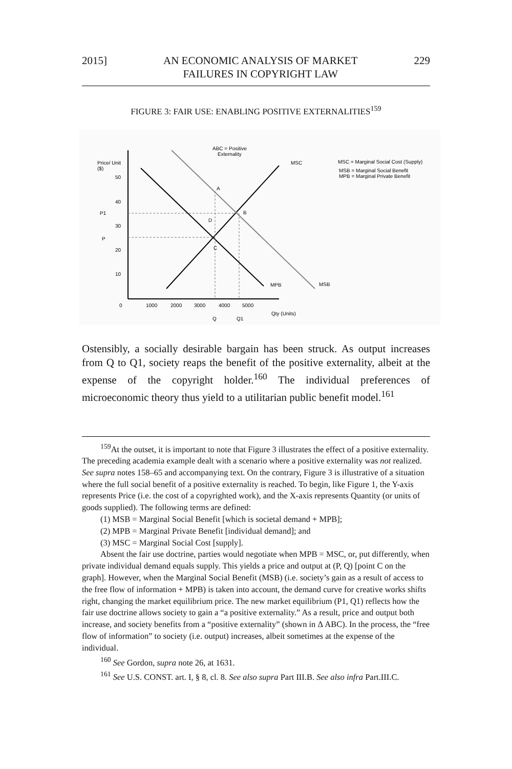2015] AN ECONOMIC ANALYSIS OF MARKET
FAILURES IN COPYRIGHT LAW 229
FIGURE 3: FAIR USE: ENABLING POSITIVE EXTERNALITIES<sup>159</sup>
ABC = Positive
Externality
Price/ Unit
($)
50
40
P1
30
P
20
10
0
1000
2000
3000
4000
5000
Q
Q1
Qty (Units)
A
B
D
C
MSC
MPB
MSB
MSC = Marginal Social Cost (Supply)
MSB = Marginal Social Benefit
MPB = Marginal Private Benefit
Ostensibly, a socially desirable bargain has been struck. As output increases from Q to Q1, society reaps the benefit of the positive externality, albeit at the expense of the copyright holder.<sup>160</sup> The individual preferences of microeconomic theory thus yield to a utilitarian public benefit model.<sup>161</sup>
<sup>159</sup>At the outset, it is important to note that Figure 3 illustrates the effect of a positive externality. The preceding academia example dealt with a scenario where a positive externality was not realized. See supra notes 158–65 and accompanying text. On the contrary, Figure 3 is illustrative of a situation where the full social benefit of a positive externality is reached. To begin, like Figure 1, the Y-axis represents Price (i.e. the cost of a copyrighted work), and the X-axis represents Quantity (or units of goods supplied). The following terms are defined:
(1) MSB = Marginal Social Benefit [which is societal demand + MPB];
(2) MPB = Marginal Private Benefit [individual demand]; and
(3) MSC = Marginal Social Cost [supply].
Absent the fair use doctrine, parties would negotiate when MPB = MSC, or, put differently, when private individual demand equals supply. This yields a price and output at (P, Q) [point C on the graph]. However, when the Marginal Social Benefit (MSB) (i.e. society’s gain as a result of access to the free flow of information + MPB) is taken into account, the demand curve for creative works shifts right, changing the market equilibrium price. The new market equilibrium (P1, Q1) reflects how the fair use doctrine allows society to gain a “a positive externality.” As a result, price and output both increase, and society benefits from a “positive externality” (shown in Δ ABC). In the process, the “free flow of information” to society (i.e. output) increases, albeit sometimes at the expense of the individual.
<sup>160</sup> See Gordon, supra note 26, at 1631.
<sup>161</sup> See U.S. CONST. art. I, § 8, cl. 8. See also supra Part III.B. See also infra Part.III.C.